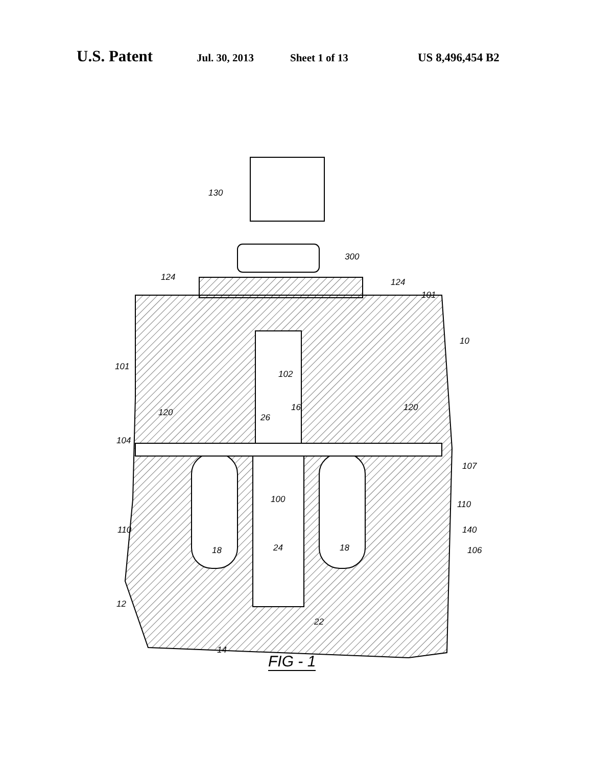U.S. Patent Jul. 30, 2013 Sheet 1 of 13 US 8,496,454 B2
130
300
124 124
101
10
101
102
16
26
120 120
104
107
100 110
110 140
106
18 24 18
12
22
14
FIG - 1